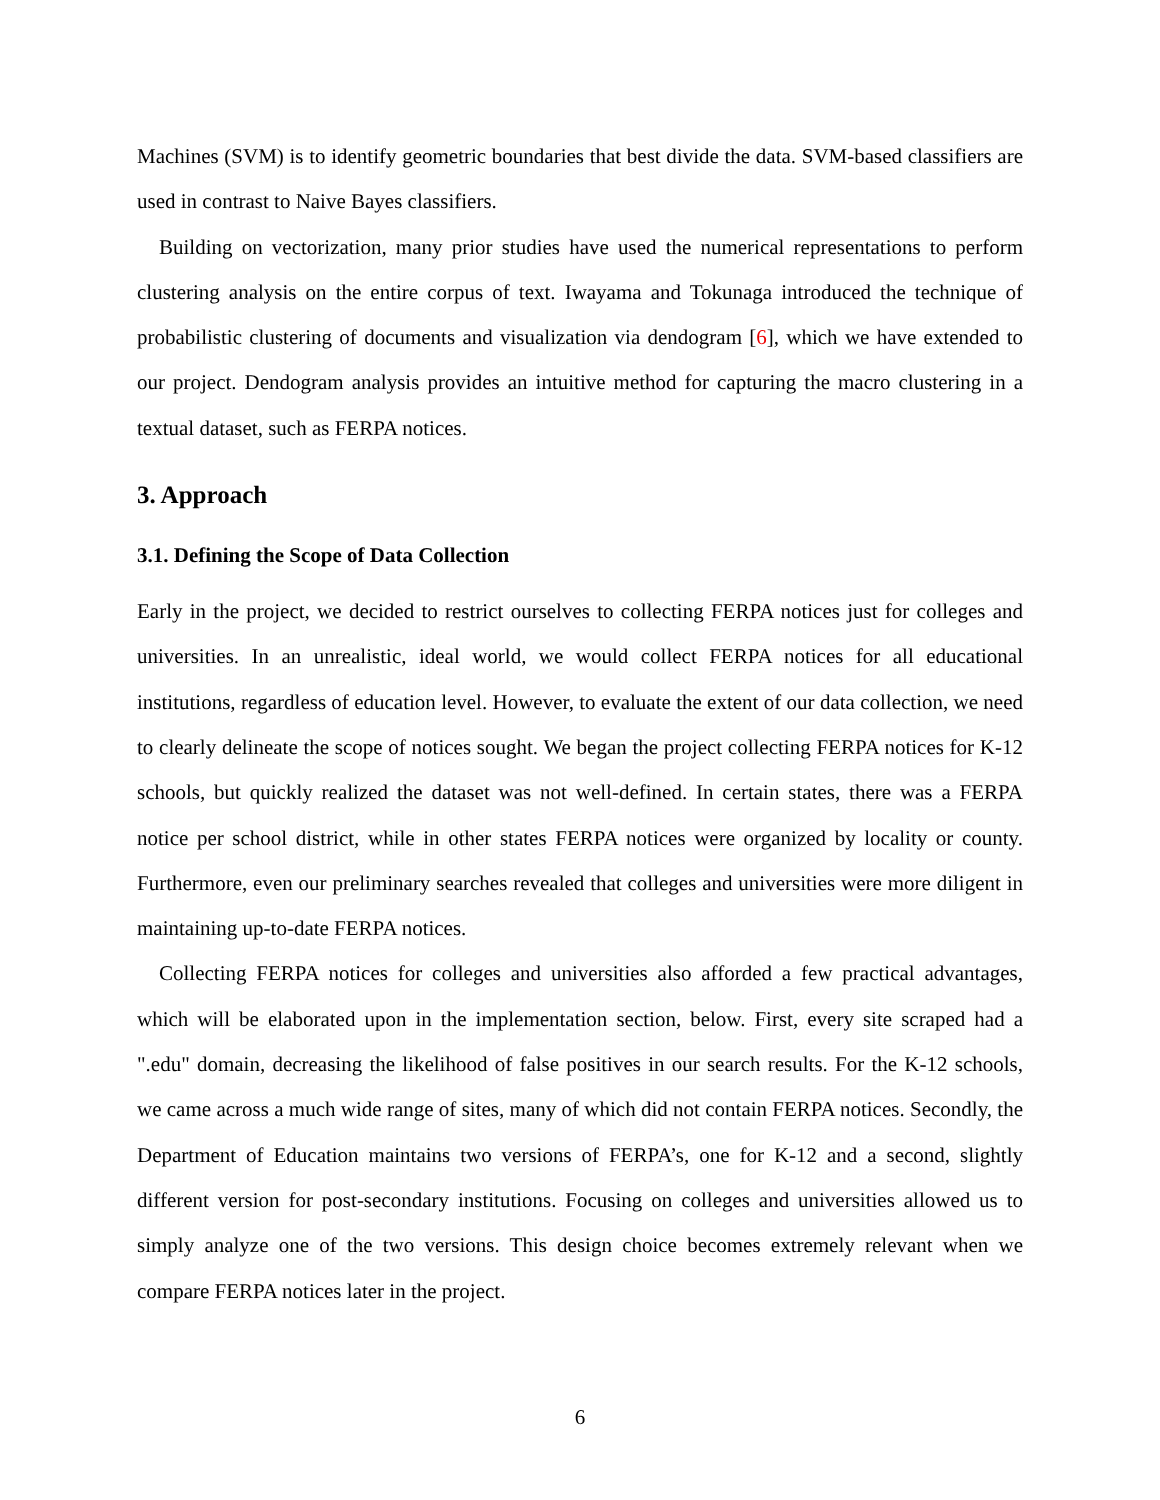Machines (SVM) is to identify geometric boundaries that best divide the data. SVM-based classifiers are used in contrast to Naive Bayes classifiers.
Building on vectorization, many prior studies have used the numerical representations to perform clustering analysis on the entire corpus of text. Iwayama and Tokunaga introduced the technique of probabilistic clustering of documents and visualization via dendogram [6], which we have extended to our project. Dendogram analysis provides an intuitive method for capturing the macro clustering in a textual dataset, such as FERPA notices.
3. Approach
3.1. Defining the Scope of Data Collection
Early in the project, we decided to restrict ourselves to collecting FERPA notices just for colleges and universities. In an unrealistic, ideal world, we would collect FERPA notices for all educational institutions, regardless of education level. However, to evaluate the extent of our data collection, we need to clearly delineate the scope of notices sought. We began the project collecting FERPA notices for K-12 schools, but quickly realized the dataset was not well-defined. In certain states, there was a FERPA notice per school district, while in other states FERPA notices were organized by locality or county. Furthermore, even our preliminary searches revealed that colleges and universities were more diligent in maintaining up-to-date FERPA notices.
Collecting FERPA notices for colleges and universities also afforded a few practical advantages, which will be elaborated upon in the implementation section, below. First, every site scraped had a ".edu" domain, decreasing the likelihood of false positives in our search results. For the K-12 schools, we came across a much wide range of sites, many of which did not contain FERPA notices. Secondly, the Department of Education maintains two versions of FERPA’s, one for K-12 and a second, slightly different version for post-secondary institutions. Focusing on colleges and universities allowed us to simply analyze one of the two versions. This design choice becomes extremely relevant when we compare FERPA notices later in the project.
6